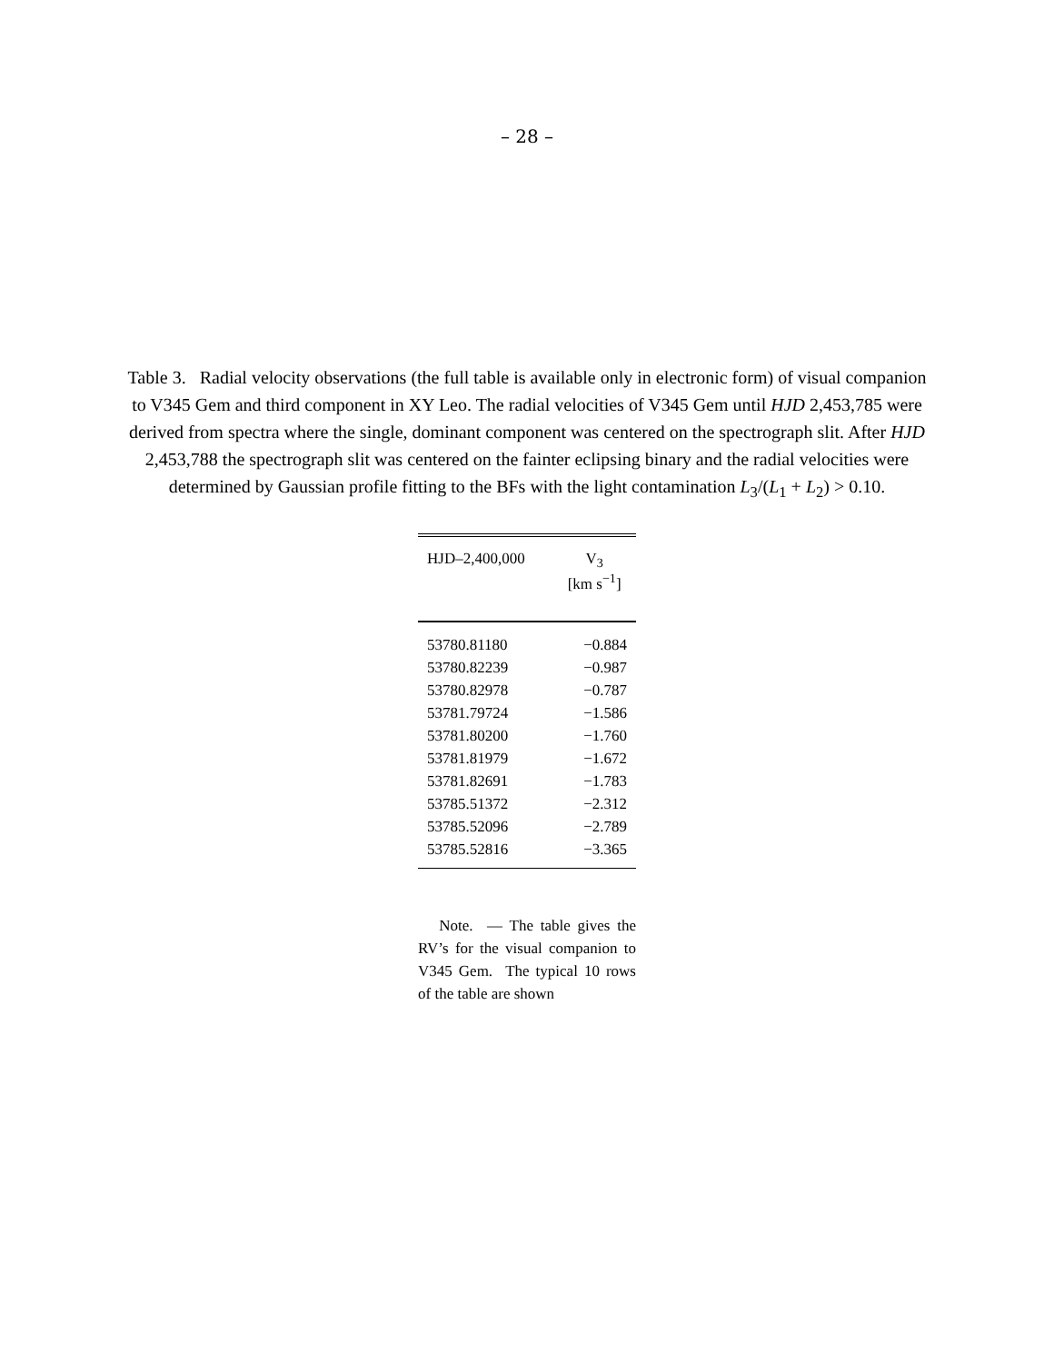– 28 –
Table 3. Radial velocity observations (the full table is available only in electronic form) of visual companion to V345 Gem and third component in XY Leo. The radial velocities of V345 Gem until HJD 2,453,785 were derived from spectra where the single, dominant component was centered on the spectrograph slit. After HJD 2,453,788 the spectrograph slit was centered on the fainter eclipsing binary and the radial velocities were determined by Gaussian profile fitting to the BFs with the light contamination L<sub>3</sub>/(L<sub>1</sub> + L<sub>2</sub>) > 0.10.
| HJD–2,400,000 | V<sub>3</sub> [km s<sup>−1</sup>] |
| --- | --- |
| 53780.81180 | −0.884 |
| 53780.82239 | −0.987 |
| 53780.82978 | −0.787 |
| 53781.79724 | −1.586 |
| 53781.80200 | −1.760 |
| 53781.81979 | −1.672 |
| 53781.82691 | −1.783 |
| 53785.51372 | −2.312 |
| 53785.52096 | −2.789 |
| 53785.52816 | −3.365 |
Note. — The table gives the RV’s for the visual companion to V345 Gem. The typical 10 rows of the table are shown